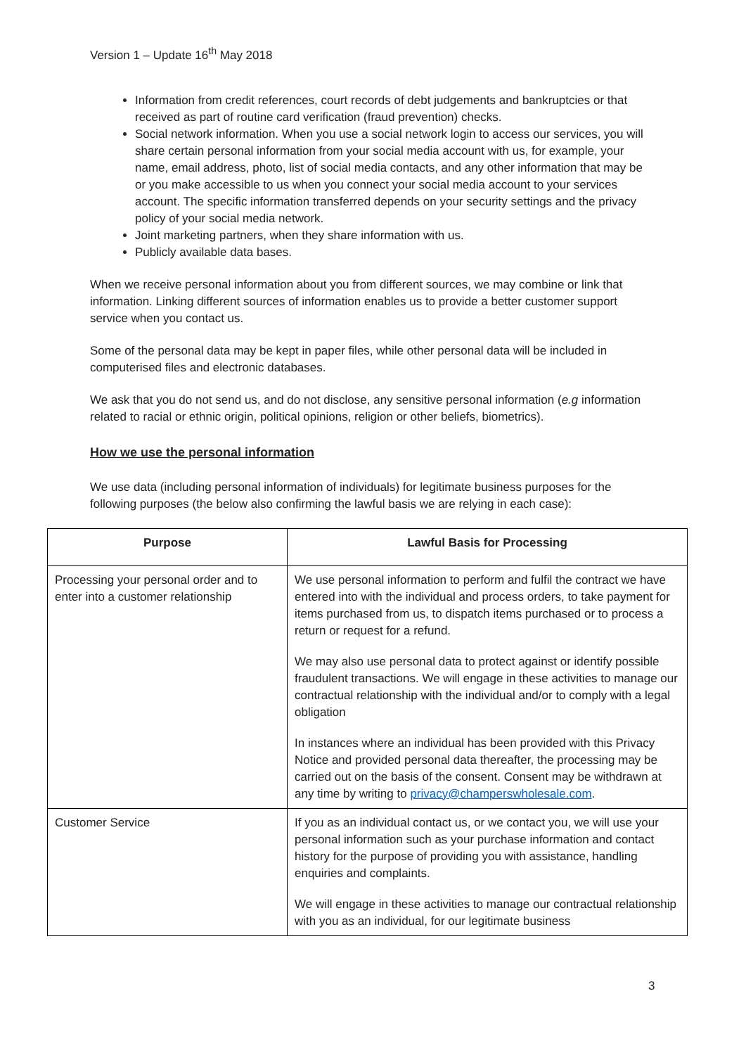Version 1 – Update 16<sup>th</sup> May 2018
Information from credit references, court records of debt judgements and bankruptcies or that received as part of routine card verification (fraud prevention) checks.
Social network information. When you use a social network login to access our services, you will share certain personal information from your social media account with us, for example, your name, email address, photo, list of social media contacts, and any other information that may be or you make accessible to us when you connect your social media account to your services account. The specific information transferred depends on your security settings and the privacy policy of your social media network.
Joint marketing partners, when they share information with us.
Publicly available data bases.
When we receive personal information about you from different sources, we may combine or link that information. Linking different sources of information enables us to provide a better customer support service when you contact us.
Some of the personal data may be kept in paper files, while other personal data will be included in computerised files and electronic databases.
We ask that you do not send us, and do not disclose, any sensitive personal information (e.g information related to racial or ethnic origin, political opinions, religion or other beliefs, biometrics).
How we use the personal information
We use data (including personal information of individuals) for legitimate business purposes for the following purposes (the below also confirming the lawful basis we are relying in each case):
| Purpose | Lawful Basis for Processing |
| --- | --- |
| Processing your personal order and to enter into a customer relationship | We use personal information to perform and fulfil the contract we have entered into with the individual and process orders, to take payment for items purchased from us, to dispatch items purchased or to process a return or request for a refund. We may also use personal data to protect against or identify possible fraudulent transactions. We will engage in these activities to manage our contractual relationship with the individual and/or to comply with a legal obligation In instances where an individual has been provided with this Privacy Notice and provided personal data thereafter, the processing may be carried out on the basis of the consent. Consent may be withdrawn at any time by writing to privacy@champerswholesale.com . |
| Customer Service | If you as an individual contact us, or we contact you, we will use your personal information such as your purchase information and contact history for the purpose of providing you with assistance, handling enquiries and complaints. We will engage in these activities to manage our contractual relationship with you as an individual, for our legitimate business |
3